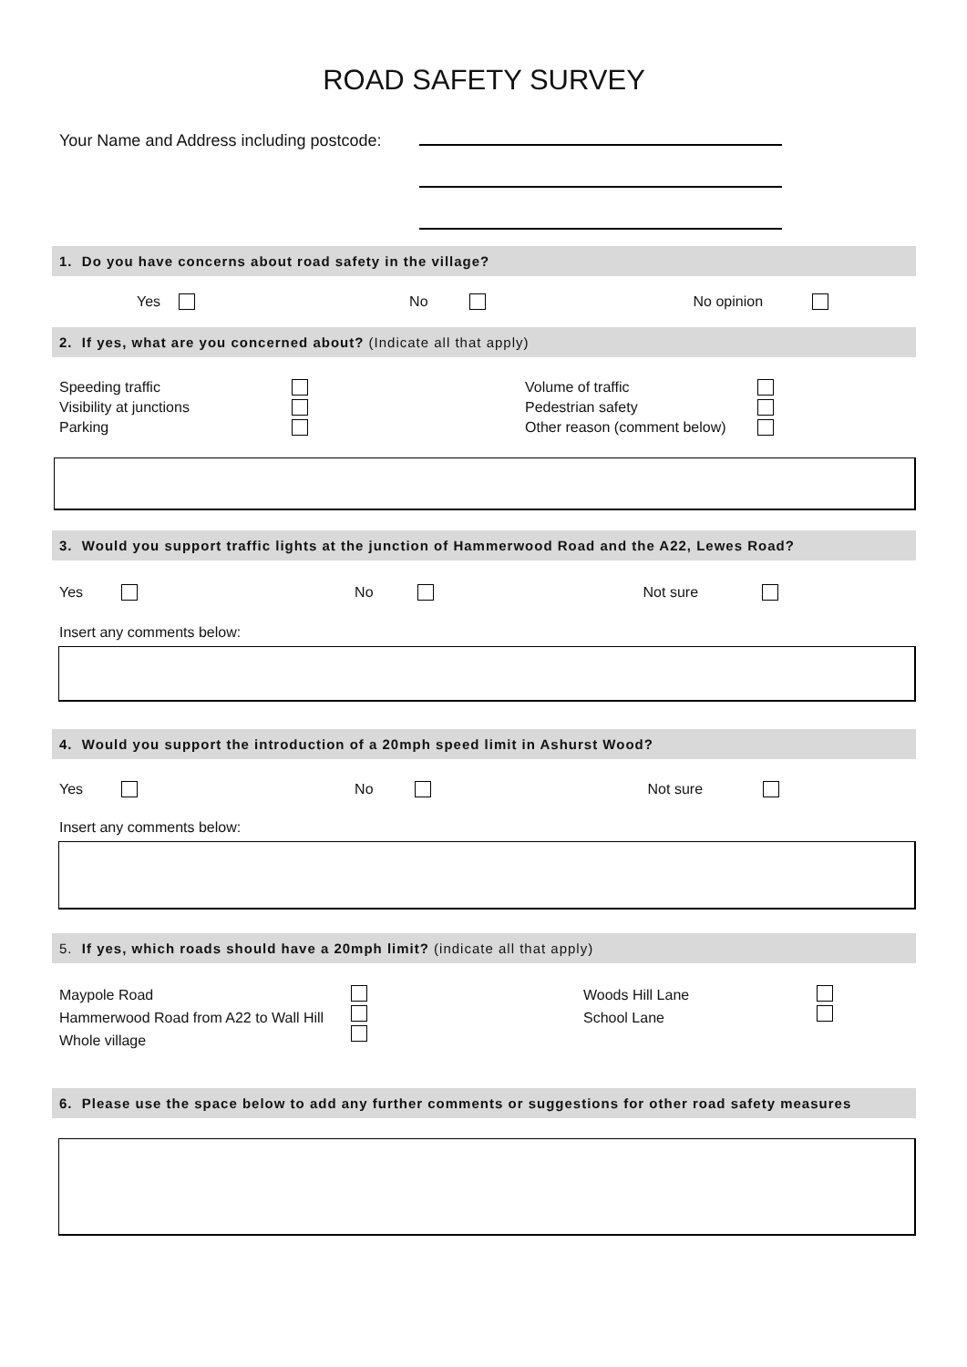ROAD SAFETY SURVEY
Your Name and Address including postcode:
1. Do you have concerns about road safety in the village?
Yes No No opinion
2. If yes, what are you concerned about? (Indicate all that apply)
Speeding traffic
Visibility at junctions
Parking
Volume of traffic
Pedestrian safety
Other reason (comment below)
3. Would you support traffic lights at the junction of Hammerwood Road and the A22, Lewes Road?
Yes No Not sure
Insert any comments below:
4. Would you support the introduction of a 20mph speed limit in Ashurst Wood?
Yes No Not sure
Insert any comments below:
5. If yes, which roads should have a 20mph limit? (indicate all that apply)
Maypole Road
Hammerwood Road from A22 to Wall Hill
Whole village
Woods Hill Lane
School Lane
6. Please use the space below to add any further comments or suggestions for other road safety measures